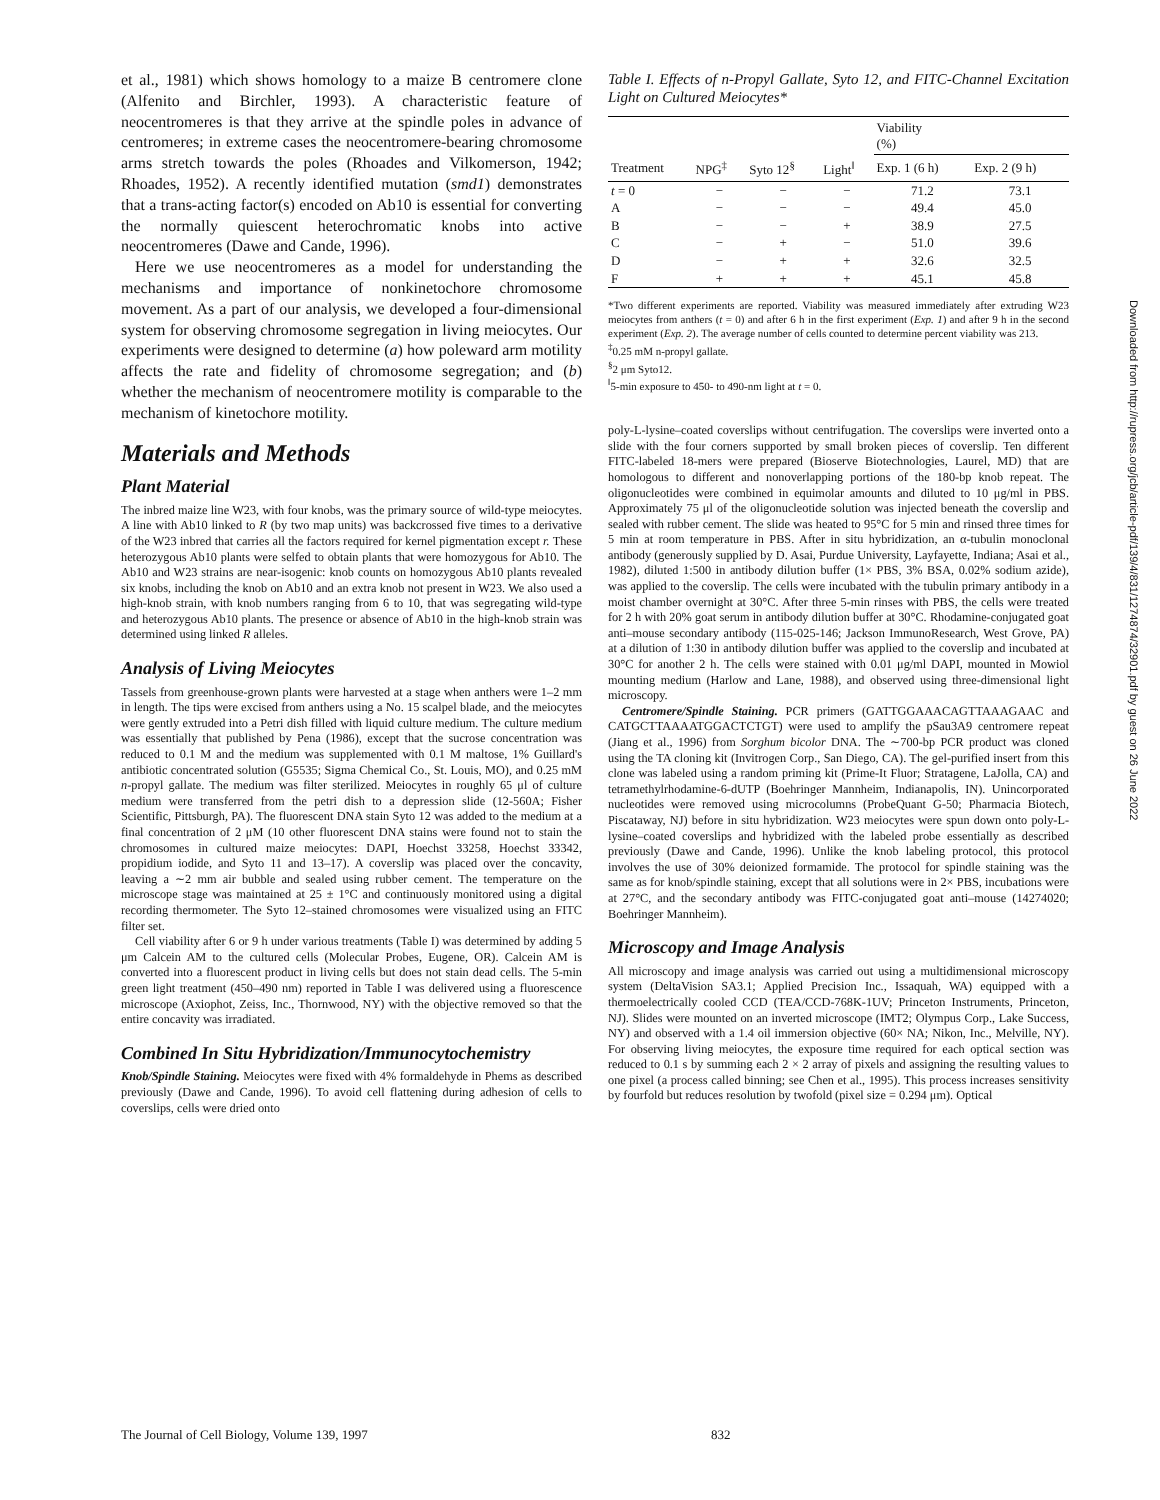et al., 1981) which shows homology to a maize B centromere clone (Alfenito and Birchler, 1993). A characteristic feature of neocentromeres is that they arrive at the spindle poles in advance of centromeres; in extreme cases the neocentromere-bearing chromosome arms stretch towards the poles (Rhoades and Vilkomerson, 1942; Rhoades, 1952). A recently identified mutation (smd1) demonstrates that a trans-acting factor(s) encoded on Ab10 is essential for converting the normally quiescent heterochromatic knobs into active neocentromeres (Dawe and Cande, 1996).
Here we use neocentromeres as a model for understanding the mechanisms and importance of nonkinetochore chromosome movement. As a part of our analysis, we developed a four-dimensional system for observing chromosome segregation in living meiocytes. Our experiments were designed to determine (a) how poleward arm motility affects the rate and fidelity of chromosome segregation; and (b) whether the mechanism of neocentromere motility is comparable to the mechanism of kinetochore motility.
Materials and Methods
Plant Material
The inbred maize line W23, with four knobs, was the primary source of wild-type meiocytes. A line with Ab10 linked to R (by two map units) was backcrossed five times to a derivative of the W23 inbred that carries all the factors required for kernel pigmentation except r. These heterozygous Ab10 plants were selfed to obtain plants that were homozygous for Ab10. The Ab10 and W23 strains are near-isogenic: knob counts on homozygous Ab10 plants revealed six knobs, including the knob on Ab10 and an extra knob not present in W23. We also used a high-knob strain, with knob numbers ranging from 6 to 10, that was segregating wild-type and heterozygous Ab10 plants. The presence or absence of Ab10 in the high-knob strain was determined using linked R alleles.
Analysis of Living Meiocytes
Tassels from greenhouse-grown plants were harvested at a stage when anthers were 1–2 mm in length. The tips were excised from anthers using a No. 15 scalpel blade, and the meiocytes were gently extruded into a Petri dish filled with liquid culture medium. The culture medium was essentially that published by Pena (1986), except that the sucrose concentration was reduced to 0.1 M and the medium was supplemented with 0.1 M maltose, 1% Guillard's antibiotic concentrated solution (G5535; Sigma Chemical Co., St. Louis, MO), and 0.25 mM n-propyl gallate. The medium was filter sterilized. Meiocytes in roughly 65 μl of culture medium were transferred from the petri dish to a depression slide (12-560A; Fisher Scientific, Pittsburgh, PA). The fluorescent DNA stain Syto 12 was added to the medium at a final concentration of 2 μM (10 other fluorescent DNA stains were found not to stain the chromosomes in cultured maize meiocytes: DAPI, Hoechst 33258, Hoechst 33342, propidium iodide, and Syto 11 and 13–17). A coverslip was placed over the concavity, leaving a ∼2 mm air bubble and sealed using rubber cement. The temperature on the microscope stage was maintained at 25 ± 1°C and continuously monitored using a digital recording thermometer. The Syto 12–stained chromosomes were visualized using an FITC filter set.
Cell viability after 6 or 9 h under various treatments (Table I) was determined by adding 5 μm Calcein AM to the cultured cells (Molecular Probes, Eugene, OR). Calcein AM is converted into a fluorescent product in living cells but does not stain dead cells. The 5-min green light treatment (450–490 nm) reported in Table I was delivered using a fluorescence microscope (Axiophot, Zeiss, Inc., Thornwood, NY) with the objective removed so that the entire concavity was irradiated.
Combined In Situ Hybridization/Immunocytochemistry
Knob/Spindle Staining. Meiocytes were fixed with 4% formaldehyde in Phems as described previously (Dawe and Cande, 1996). To avoid cell flattening during adhesion of cells to coverslips, cells were dried onto
Table I. Effects of n-Propyl Gallate, Syto 12, and FITC-Channel Excitation Light on Cultured Meiocytes*
| | | | | Viability (%) | |
| --- | --- | --- | --- | --- | --- |
| Treatment | NPG<sup>‡</sup> | Syto 12<sup>§</sup> | Light<sup>‖</sup> | Exp. 1 (6 h) | Exp. 2 (9 h) |
| t = 0 | − | − | − | 71.2 | 73.1 |
| A | − | − | − | 49.4 | 45.0 |
| B | − | − | + | 38.9 | 27.5 |
| C | − | + | − | 51.0 | 39.6 |
| D | − | + | + | 32.6 | 32.5 |
| F | + | + | + | 45.1 | 45.8 |
*Two different experiments are reported. Viability was measured immediately after extruding W23 meiocytes from anthers (t = 0) and after 6 h in the first experiment (Exp. 1) and after 9 h in the second experiment (Exp. 2). The average number of cells counted to determine percent viability was 213.
<sup>‡</sup> 0.25 mM n-propyl gallate.
<sup>§</sup> 2 μm Syto12.
<sup>‖</sup> 5-min exposure to 450- to 490-nm light at t = 0.
poly-L-lysine–coated coverslips without centrifugation. The coverslips were inverted onto a slide with the four corners supported by small broken pieces of coverslip. Ten different FITC-labeled 18-mers were prepared (Bioserve Biotechnologies, Laurel, MD) that are homologous to different and nonoverlapping portions of the 180-bp knob repeat. The oligonucleotides were combined in equimolar amounts and diluted to 10 μg/ml in PBS. Approximately 75 μl of the oligonucleotide solution was injected beneath the coverslip and sealed with rubber cement. The slide was heated to 95°C for 5 min and rinsed three times for 5 min at room temperature in PBS. After in situ hybridization, an α-tubulin monoclonal antibody (generously supplied by D. Asai, Purdue University, Layfayette, Indiana; Asai et al., 1982), diluted 1:500 in antibody dilution buffer (1× PBS, 3% BSA, 0.02% sodium azide), was applied to the coverslip. The cells were incubated with the tubulin primary antibody in a moist chamber overnight at 30°C. After three 5-min rinses with PBS, the cells were treated for 2 h with 20% goat serum in antibody dilution buffer at 30°C. Rhodamine-conjugated goat anti–mouse secondary antibody (115-025-146; Jackson ImmunoResearch, West Grove, PA) at a dilution of 1:30 in antibody dilution buffer was applied to the coverslip and incubated at 30°C for another 2 h. The cells were stained with 0.01 μg/ml DAPI, mounted in Mowiol mounting medium (Harlow and Lane, 1988), and observed using three-dimensional light microscopy.
Centromere/Spindle Staining. PCR primers (GATTGGAAACAGTTAAAGAAC and CATGCTTAAAATGGACTCTGT) were used to amplify the pSau3A9 centromere repeat (Jiang et al., 1996) from Sorghum bicolor DNA. The ∼700-bp PCR product was cloned using the TA cloning kit (Invitrogen Corp., San Diego, CA). The gel-purified insert from this clone was labeled using a random priming kit (Prime-It Fluor; Stratagene, LaJolla, CA) and tetramethylrhodamine-6-dUTP (Boehringer Mannheim, Indianapolis, IN). Unincorporated nucleotides were removed using microcolumns (ProbeQuant G-50; Pharmacia Biotech, Piscataway, NJ) before in situ hybridization. W23 meiocytes were spun down onto poly-L-lysine–coated coverslips and hybridized with the labeled probe essentially as described previously (Dawe and Cande, 1996). Unlike the knob labeling protocol, this protocol involves the use of 30% deionized formamide. The protocol for spindle staining was the same as for knob/spindle staining, except that all solutions were in 2× PBS, incubations were at 27°C, and the secondary antibody was FITC-conjugated goat anti–mouse (14274020; Boehringer Mannheim).
Microscopy and Image Analysis
All microscopy and image analysis was carried out using a multidimensional microscopy system (DeltaVision SA3.1; Applied Precision Inc., Issaquah, WA) equipped with a thermoelectrically cooled CCD (TEA/CCD-768K-1UV; Princeton Instruments, Princeton, NJ). Slides were mounted on an inverted microscope (IMT2; Olympus Corp., Lake Success, NY) and observed with a 1.4 oil immersion objective (60× NA; Nikon, Inc., Melville, NY). For observing living meiocytes, the exposure time required for each optical section was reduced to 0.1 s by summing each 2 × 2 array of pixels and assigning the resulting values to one pixel (a process called binning; see Chen et al., 1995). This process increases sensitivity by fourfold but reduces resolution by twofold (pixel size = 0.294 μm). Optical
Downloaded from http://rupress.org/jcb/article-pdf/139/4/831/1274874/32901.pdf by guest on 26 June 2022
The Journal of Cell Biology, Volume 139, 1997 832